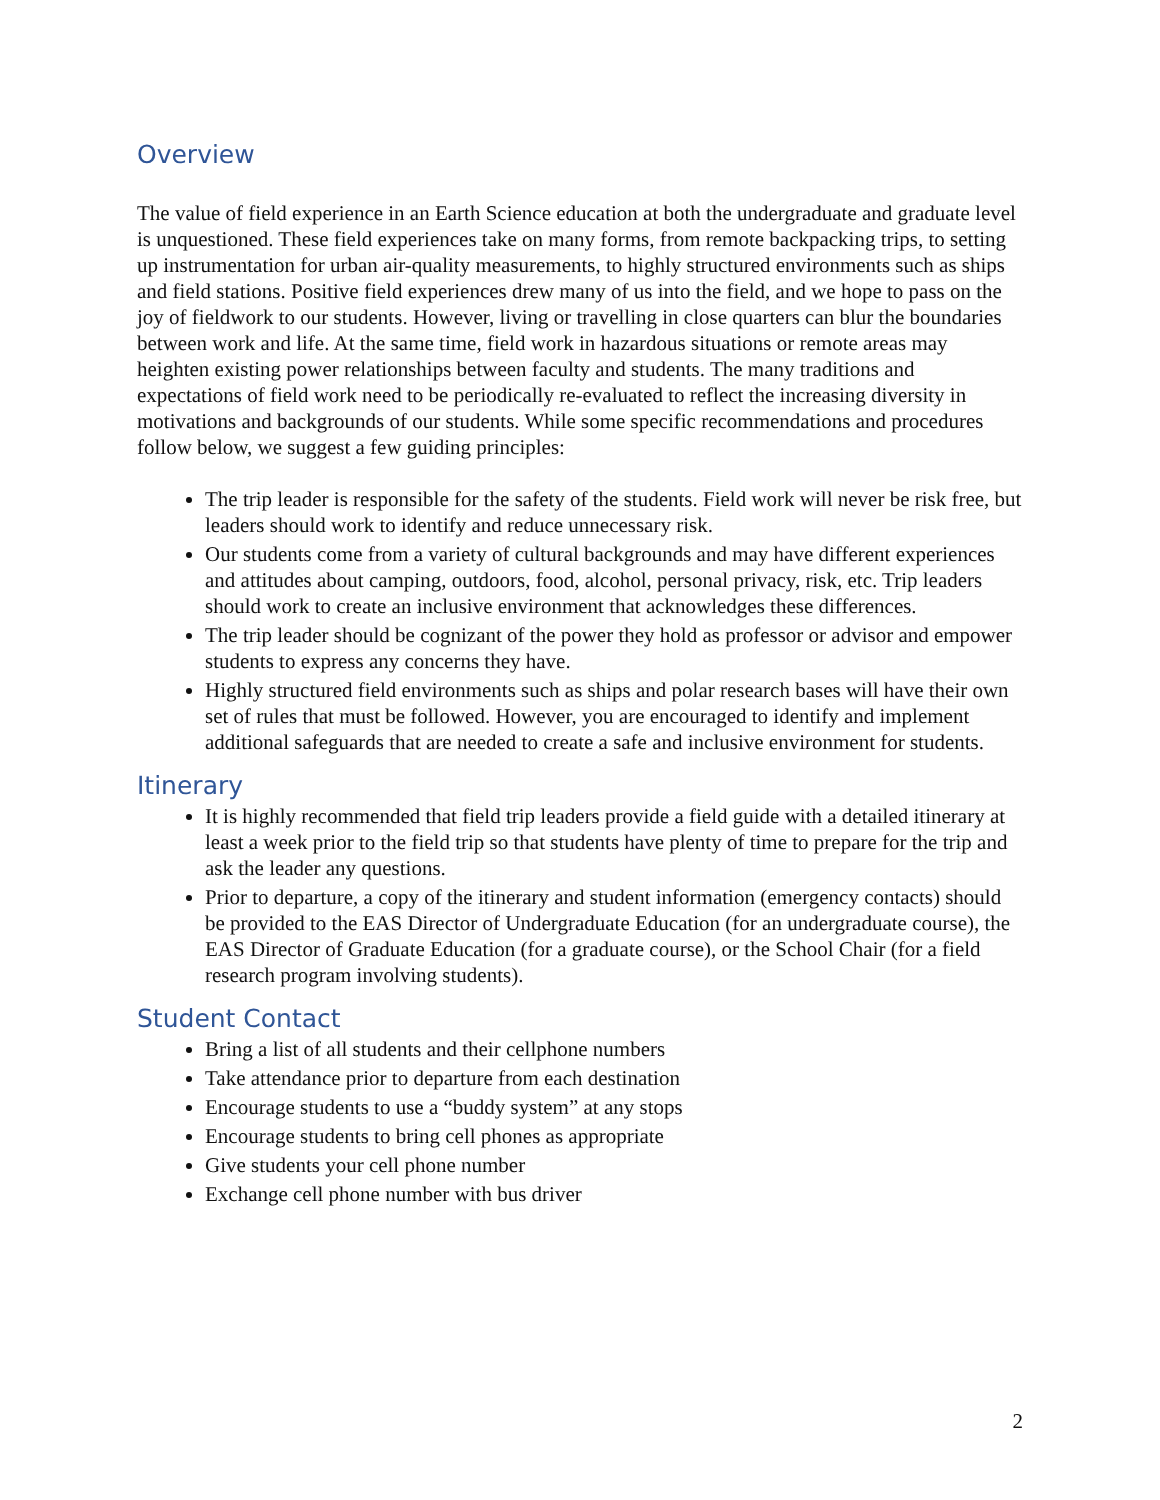Overview
The value of field experience in an Earth Science education at both the undergraduate and graduate level is unquestioned. These field experiences take on many forms, from remote backpacking trips, to setting up instrumentation for urban air-quality measurements, to highly structured environments such as ships and field stations. Positive field experiences drew many of us into the field, and we hope to pass on the joy of fieldwork to our students. However, living or travelling in close quarters can blur the boundaries between work and life. At the same time, field work in hazardous situations or remote areas may heighten existing power relationships between faculty and students. The many traditions and expectations of field work need to be periodically re-evaluated to reflect the increasing diversity in motivations and backgrounds of our students. While some specific recommendations and procedures follow below, we suggest a few guiding principles:
The trip leader is responsible for the safety of the students. Field work will never be risk free, but leaders should work to identify and reduce unnecessary risk.
Our students come from a variety of cultural backgrounds and may have different experiences and attitudes about camping, outdoors, food, alcohol, personal privacy, risk, etc. Trip leaders should work to create an inclusive environment that acknowledges these differences.
The trip leader should be cognizant of the power they hold as professor or advisor and empower students to express any concerns they have.
Highly structured field environments such as ships and polar research bases will have their own set of rules that must be followed. However, you are encouraged to identify and implement additional safeguards that are needed to create a safe and inclusive environment for students.
Itinerary
It is highly recommended that field trip leaders provide a field guide with a detailed itinerary at least a week prior to the field trip so that students have plenty of time to prepare for the trip and ask the leader any questions.
Prior to departure, a copy of the itinerary and student information (emergency contacts) should be provided to the EAS Director of Undergraduate Education (for an undergraduate course), the EAS Director of Graduate Education (for a graduate course), or the School Chair (for a field research program involving students).
Student Contact
Bring a list of all students and their cellphone numbers
Take attendance prior to departure from each destination
Encourage students to use a “buddy system” at any stops
Encourage students to bring cell phones as appropriate
Give students your cell phone number
Exchange cell phone number with bus driver
2